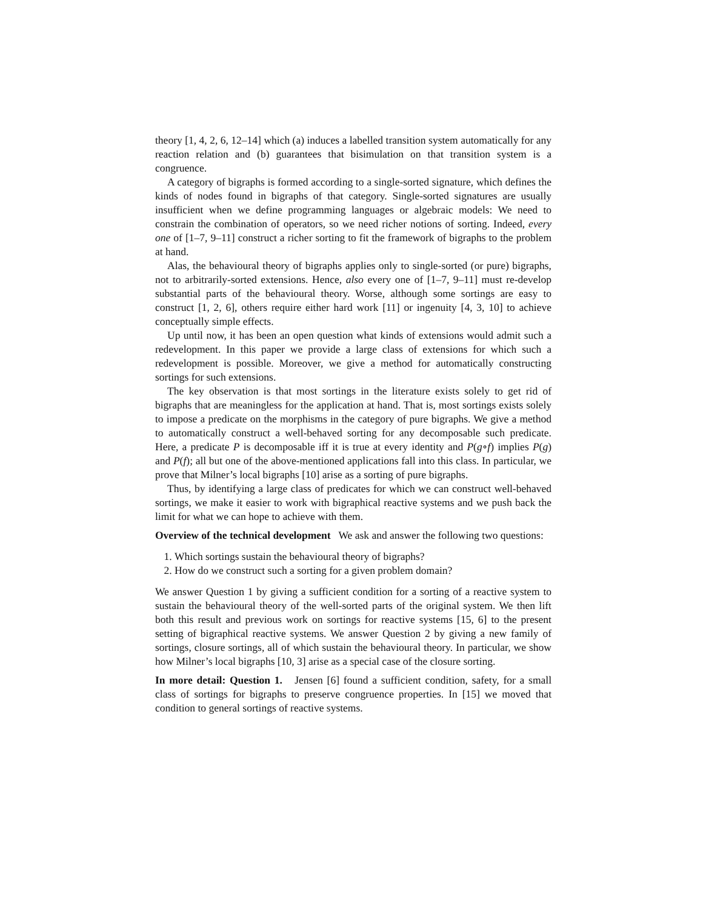theory [1, 4, 2, 6, 12–14] which (a) induces a labelled transition system automatically for any reaction relation and (b) guarantees that bisimulation on that transition system is a congruence.
A category of bigraphs is formed according to a single-sorted signature, which defines the kinds of nodes found in bigraphs of that category. Single-sorted signatures are usually insufficient when we define programming languages or algebraic models: We need to constrain the combination of operators, so we need richer notions of sorting. Indeed, every one of [1–7, 9–11] construct a richer sorting to fit the framework of bigraphs to the problem at hand.
Alas, the behavioural theory of bigraphs applies only to single-sorted (or pure) bigraphs, not to arbitrarily-sorted extensions. Hence, also every one of [1–7, 9–11] must re-develop substantial parts of the behavioural theory. Worse, although some sortings are easy to construct [1, 2, 6], others require either hard work [11] or ingenuity [4, 3, 10] to achieve conceptually simple effects.
Up until now, it has been an open question what kinds of extensions would admit such a redevelopment. In this paper we provide a large class of extensions for which such a redevelopment is possible. Moreover, we give a method for automatically constructing sortings for such extensions.
The key observation is that most sortings in the literature exists solely to get rid of bigraphs that are meaningless for the application at hand. That is, most sortings exists solely to impose a predicate on the morphisms in the category of pure bigraphs. We give a method to automatically construct a well-behaved sorting for any decomposable such predicate. Here, a predicate P is decomposable iff it is true at every identity and P(g∘f) implies P(g) and P(f); all but one of the above-mentioned applications fall into this class. In particular, we prove that Milner’s local bigraphs [10] arise as a sorting of pure bigraphs.
Thus, by identifying a large class of predicates for which we can construct well-behaved sortings, we make it easier to work with bigraphical reactive systems and we push back the limit for what we can hope to achieve with them.
Overview of the technical development We ask and answer the following two questions:
1. Which sortings sustain the behavioural theory of bigraphs?
2. How do we construct such a sorting for a given problem domain?
We answer Question 1 by giving a sufficient condition for a sorting of a reactive system to sustain the behavioural theory of the well-sorted parts of the original system. We then lift both this result and previous work on sortings for reactive systems [15, 6] to the present setting of bigraphical reactive systems. We answer Question 2 by giving a new family of sortings, closure sortings, all of which sustain the behavioural theory. In particular, we show how Milner’s local bigraphs [10, 3] arise as a special case of the closure sorting.
In more detail: Question 1. Jensen [6] found a sufficient condition, safety, for a small class of sortings for bigraphs to preserve congruence properties. In [15] we moved that condition to general sortings of reactive systems.